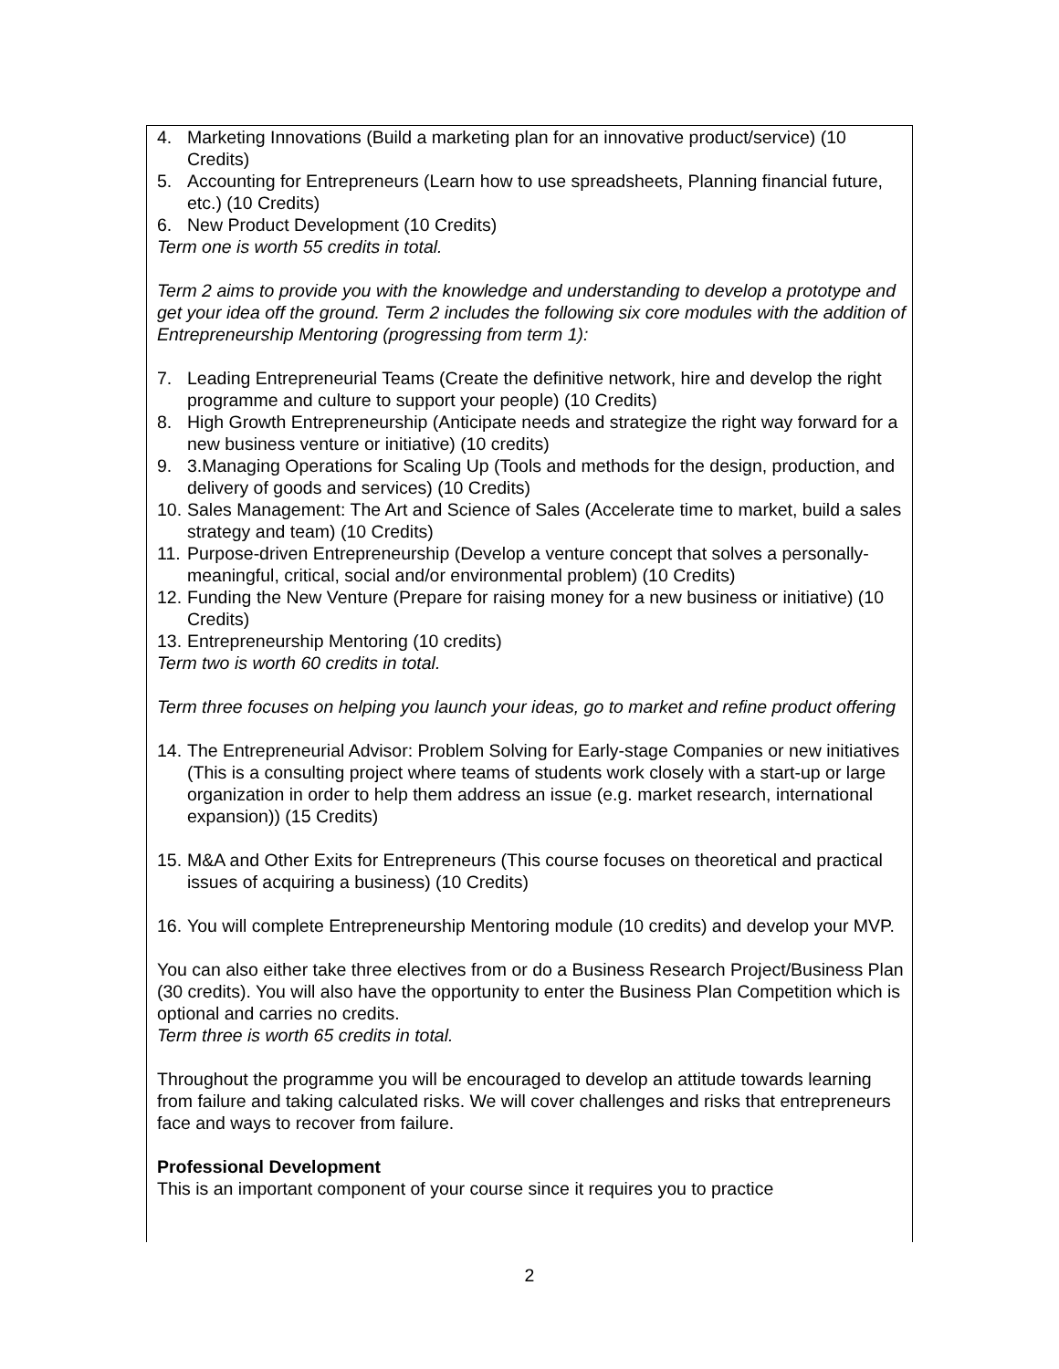4. Marketing Innovations (Build a marketing plan for an innovative product/service) (10 Credits)
5. Accounting for Entrepreneurs (Learn how to use spreadsheets, Planning financial future, etc.) (10 Credits)
6. New Product Development (10 Credits)
Term one is worth 55 credits in total.
Term 2 aims to provide you with the knowledge and understanding to develop a prototype and get your idea off the ground. Term 2 includes the following six core modules with the addition of Entrepreneurship Mentoring (progressing from term 1):
7. Leading Entrepreneurial Teams (Create the definitive network, hire and develop the right programme and culture to support your people) (10 Credits)
8. High Growth Entrepreneurship (Anticipate needs and strategize the right way forward for a new business venture or initiative) (10 credits)
9. 3.Managing Operations for Scaling Up (Tools and methods for the design, production, and delivery of goods and services) (10 Credits)
10. Sales Management: The Art and Science of Sales (Accelerate time to market, build a sales strategy and team) (10 Credits)
11. Purpose-driven Entrepreneurship (Develop a venture concept that solves a personally-meaningful, critical, social and/or environmental problem) (10 Credits)
12. Funding the New Venture (Prepare for raising money for a new business or initiative) (10 Credits)
13. Entrepreneurship Mentoring (10 credits)
Term two is worth 60 credits in total.
Term three focuses on helping you launch your ideas, go to market and refine product offering
14. The Entrepreneurial Advisor: Problem Solving for Early-stage Companies or new initiatives (This is a consulting project where teams of students work closely with a start-up or large organization in order to help them address an issue (e.g. market research, international expansion)) (15 Credits)
15. M&A and Other Exits for Entrepreneurs (This course focuses on theoretical and practical issues of acquiring a business) (10 Credits)
16. You will complete Entrepreneurship Mentoring module (10 credits) and develop your MVP.
You can also either take three electives from or do a Business Research Project/Business Plan (30 credits). You will also have the opportunity to enter the Business Plan Competition which is optional and carries no credits.
Term three is worth 65 credits in total.
Throughout the programme you will be encouraged to develop an attitude towards learning from failure and taking calculated risks. We will cover challenges and risks that entrepreneurs face and ways to recover from failure.
Professional Development
This is an important component of your course since it requires you to practice
2